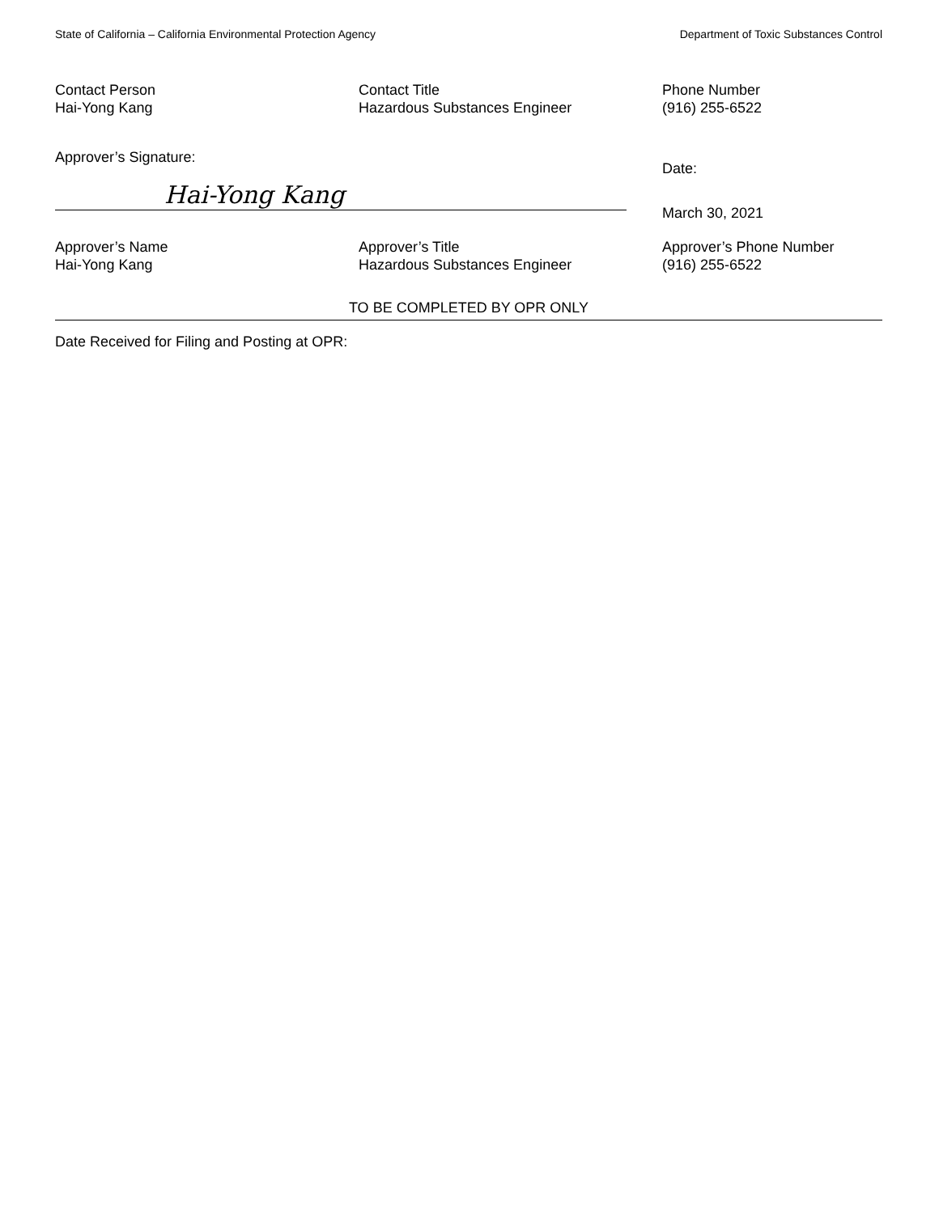State of California – California Environmental Protection Agency Department of Toxic Substances Control
Contact Person
Hai-Yong Kang
Contact Title
Hazardous Substances Engineer
Phone Number
(916) 255-6522
Approver’s Signature:
Hai-Yong Kang
Date:
March 30, 2021
Approver’s Name
Hai-Yong Kang
Approver’s Title
Hazardous Substances Engineer
Approver’s Phone Number
(916) 255-6522
TO BE COMPLETED BY OPR ONLY
Date Received for Filing and Posting at OPR: